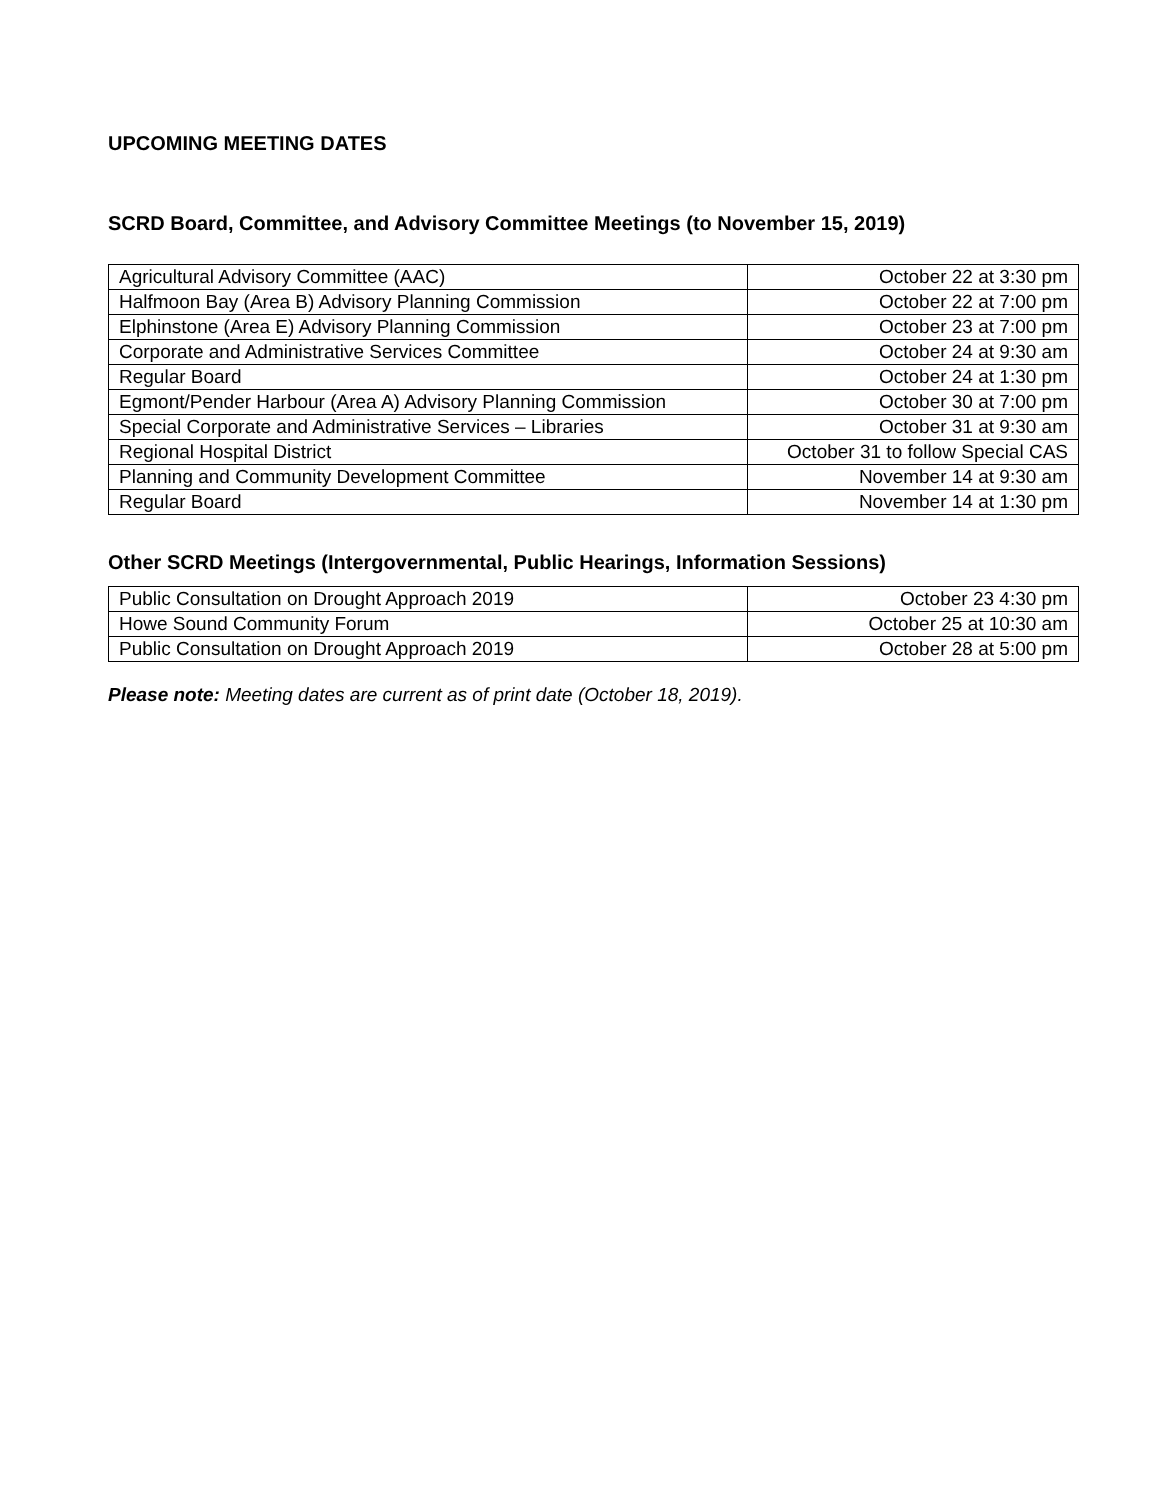UPCOMING MEETING DATES
SCRD Board, Committee, and Advisory Committee Meetings (to November 15, 2019)
| Agricultural Advisory Committee (AAC) | October 22 at 3:30 pm |
| Halfmoon Bay (Area B) Advisory Planning Commission | October 22 at 7:00 pm |
| Elphinstone (Area E) Advisory Planning Commission | October 23 at 7:00 pm |
| Corporate and Administrative Services Committee | October 24 at 9:30 am |
| Regular Board | October 24 at 1:30 pm |
| Egmont/Pender Harbour (Area A) Advisory Planning Commission | October 30 at 7:00 pm |
| Special Corporate and Administrative Services – Libraries | October 31 at 9:30 am |
| Regional Hospital District | October 31 to follow Special CAS |
| Planning and Community Development Committee | November 14 at 9:30 am |
| Regular Board | November 14 at 1:30 pm |
Other SCRD Meetings (Intergovernmental, Public Hearings, Information Sessions)
| Public Consultation on Drought Approach 2019 | October 23 4:30 pm |
| Howe Sound Community Forum | October 25 at 10:30 am |
| Public Consultation on Drought Approach 2019 | October 28 at 5:00 pm |
Please note: Meeting dates are current as of print date (October 18, 2019).